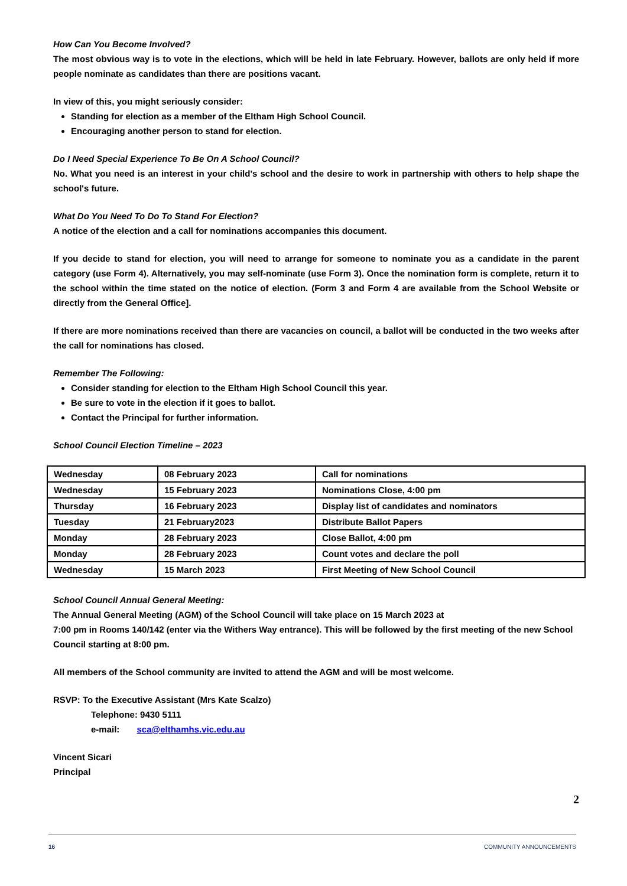How Can You Become Involved?
The most obvious way is to vote in the elections, which will be held in late February. However, ballots are only held if more people nominate as candidates than there are positions vacant.
In view of this, you might seriously consider:
Standing for election as a member of the Eltham High School Council.
Encouraging another person to stand for election.
Do I Need Special Experience To Be On A School Council?
No. What you need is an interest in your child's school and the desire to work in partnership with others to help shape the school's future.
What Do You Need To Do To Stand For Election?
A notice of the election and a call for nominations accompanies this document.
If you decide to stand for election, you will need to arrange for someone to nominate you as a candidate in the parent category (use Form 4). Alternatively, you may self-nominate (use Form 3). Once the nomination form is complete, return it to the school within the time stated on the notice of election. (Form 3 and Form 4 are available from the School Website or directly from the General Office].
If there are more nominations received than there are vacancies on council, a ballot will be conducted in the two weeks after the call for nominations has closed.
Remember The Following:
Consider standing for election to the Eltham High School Council this year.
Be sure to vote in the election if it goes to ballot.
Contact the Principal for further information.
School Council Election Timeline – 2023
| Wednesday | 08 February 2023 | Call for nominations |
| Wednesday | 15 February 2023 | Nominations Close, 4:00 pm |
| Thursday | 16 February 2023 | Display list of candidates and nominators |
| Tuesday | 21 February2023 | Distribute Ballot Papers |
| Monday | 28 February 2023 | Close Ballot, 4:00 pm |
| Monday | 28 February 2023 | Count votes and declare the poll |
| Wednesday | 15 March 2023 | First Meeting of New School Council |
School Council Annual General Meeting:
The Annual General Meeting (AGM) of the School Council will take place on 15 March 2023 at
7:00 pm in Rooms 140/142 (enter via the Withers Way entrance). This will be followed by the first meeting of the new School Council starting at 8:00 pm.
All members of the School community are invited to attend the AGM and will be most welcome.
RSVP: To the Executive Assistant (Mrs Kate Scalzo)
Telephone: 9430 5111
e-mail: sca@elthamhs.vic.edu.au
Vincent Sicari
Principal
2
16 COMMUNITY ANNOUNCEMENTS